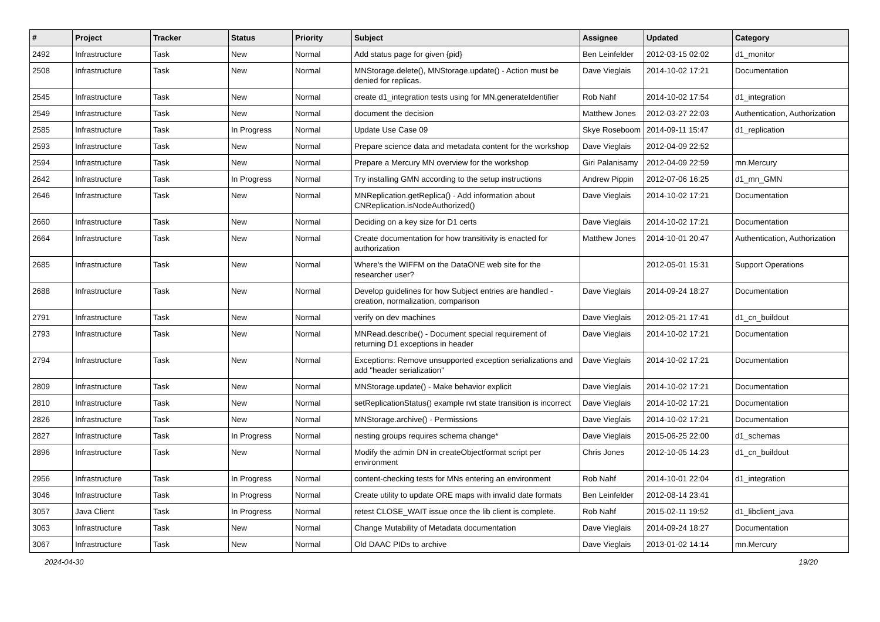| # | Project | Tracker | Status | Priority | Subject | Assignee | Updated | Category |
| --- | --- | --- | --- | --- | --- | --- | --- | --- |
| 2492 | Infrastructure | Task | New | Normal | Add status page for given {pid} | Ben Leinfelder | 2012-03-15 02:02 | d1_monitor |
| 2508 | Infrastructure | Task | New | Normal | MNStorage.delete(), MNStorage.update() - Action must be denied for replicas. | Dave Vieglais | 2014-10-02 17:21 | Documentation |
| 2545 | Infrastructure | Task | New | Normal | create d1_integration tests using for MN.generateIdentifier | Rob Nahf | 2014-10-02 17:54 | d1_integration |
| 2549 | Infrastructure | Task | New | Normal | document the decision | Matthew Jones | 2012-03-27 22:03 | Authentication, Authorization |
| 2585 | Infrastructure | Task | In Progress | Normal | Update Use Case 09 | Skye Roseboom | 2014-09-11 15:47 | d1_replication |
| 2593 | Infrastructure | Task | New | Normal | Prepare science data and metadata content for the workshop | Dave Vieglais | 2012-04-09 22:52 | |
| 2594 | Infrastructure | Task | New | Normal | Prepare a Mercury MN overview for the workshop | Giri Palanisamy | 2012-04-09 22:59 | mn.Mercury |
| 2642 | Infrastructure | Task | In Progress | Normal | Try installing GMN according to the setup instructions | Andrew Pippin | 2012-07-06 16:25 | d1_mn_GMN |
| 2646 | Infrastructure | Task | New | Normal | MNReplication.getReplica() - Add information about CNReplication.isNodeAuthorized() | Dave Vieglais | 2014-10-02 17:21 | Documentation |
| 2660 | Infrastructure | Task | New | Normal | Deciding on a key size for D1 certs | Dave Vieglais | 2014-10-02 17:21 | Documentation |
| 2664 | Infrastructure | Task | New | Normal | Create documentation for how transitivity is enacted for authorization | Matthew Jones | 2014-10-01 20:47 | Authentication, Authorization |
| 2685 | Infrastructure | Task | New | Normal | Where's the WIFFM on the DataONE web site for the researcher user? | | 2012-05-01 15:31 | Support Operations |
| 2688 | Infrastructure | Task | New | Normal | Develop guidelines for how Subject entries are handled - creation, normalization, comparison | Dave Vieglais | 2014-09-24 18:27 | Documentation |
| 2791 | Infrastructure | Task | New | Normal | verify on dev machines | Dave Vieglais | 2012-05-21 17:41 | d1_cn_buildout |
| 2793 | Infrastructure | Task | New | Normal | MNRead.describe() - Document special requirement of returning D1 exceptions in header | Dave Vieglais | 2014-10-02 17:21 | Documentation |
| 2794 | Infrastructure | Task | New | Normal | Exceptions: Remove unsupported exception serializations and add "header serialization" | Dave Vieglais | 2014-10-02 17:21 | Documentation |
| 2809 | Infrastructure | Task | New | Normal | MNStorage.update() - Make behavior explicit | Dave Vieglais | 2014-10-02 17:21 | Documentation |
| 2810 | Infrastructure | Task | New | Normal | setReplicationStatus() example rwt state transition is incorrect | Dave Vieglais | 2014-10-02 17:21 | Documentation |
| 2826 | Infrastructure | Task | New | Normal | MNStorage.archive() - Permissions | Dave Vieglais | 2014-10-02 17:21 | Documentation |
| 2827 | Infrastructure | Task | In Progress | Normal | nesting groups requires schema change* | Dave Vieglais | 2015-06-25 22:00 | d1_schemas |
| 2896 | Infrastructure | Task | New | Normal | Modify the admin DN in createObjectformat script per environment | Chris Jones | 2012-10-05 14:23 | d1_cn_buildout |
| 2956 | Infrastructure | Task | In Progress | Normal | content-checking tests for MNs entering an environment | Rob Nahf | 2014-10-01 22:04 | d1_integration |
| 3046 | Infrastructure | Task | In Progress | Normal | Create utility to update ORE maps with invalid date formats | Ben Leinfelder | 2012-08-14 23:41 | |
| 3057 | Java Client | Task | In Progress | Normal | retest CLOSE_WAIT issue once the lib client is complete. | Rob Nahf | 2015-02-11 19:52 | d1_libclient_java |
| 3063 | Infrastructure | Task | New | Normal | Change Mutability of Metadata documentation | Dave Vieglais | 2014-09-24 18:27 | Documentation |
| 3067 | Infrastructure | Task | New | Normal | Old DAAC PIDs to archive | Dave Vieglais | 2013-01-02 14:14 | mn.Mercury |
2024-04-30 19/20